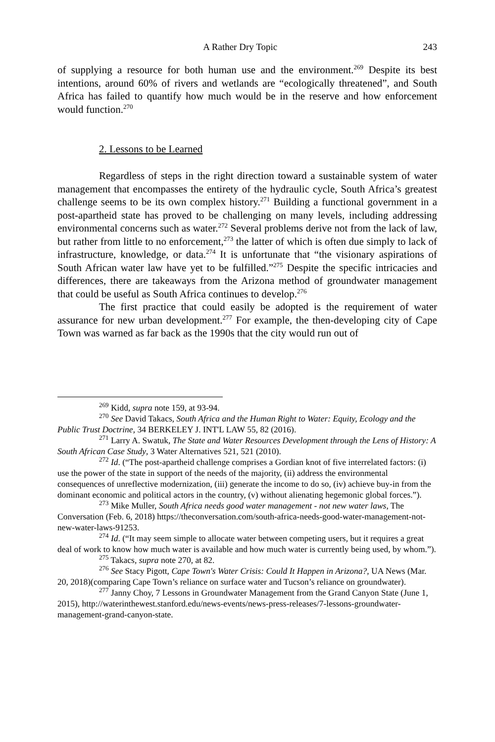A Rather Dry Topic 243
of supplying a resource for both human use and the environment.<sup>269</sup> Despite its best intentions, around 60% of rivers and wetlands are “ecologically threatened”, and South Africa has failed to quantify how much would be in the reserve and how enforcement would function.<sup>270</sup>
2. Lessons to be Learned
Regardless of steps in the right direction toward a sustainable system of water management that encompasses the entirety of the hydraulic cycle, South Africa’s greatest challenge seems to be its own complex history.<sup>271</sup> Building a functional government in a post-apartheid state has proved to be challenging on many levels, including addressing environmental concerns such as water.<sup>272</sup> Several problems derive not from the lack of law, but rather from little to no enforcement,<sup>273</sup> the latter of which is often due simply to lack of infrastructure, knowledge, or data.<sup>274</sup> It is unfortunate that “the visionary aspirations of South African water law have yet to be fulfilled.”<sup>275</sup> Despite the specific intricacies and differences, there are takeaways from the Arizona method of groundwater management that could be useful as South Africa continues to develop.<sup>276</sup>
The first practice that could easily be adopted is the requirement of water assurance for new urban development.<sup>277</sup> For example, the then-developing city of Cape Town was warned as far back as the 1990s that the city would run out of
<sup>269</sup> Kidd, supra note 159, at 93-94.
<sup>270</sup> See David Takacs, South Africa and the Human Right to Water: Equity, Ecology and the Public Trust Doctrine, 34 BERKELEY J. INT'L LAW 55, 82 (2016).
<sup>271</sup> Larry A. Swatuk, The State and Water Resources Development through the Lens of History: A South African Case Study, 3 Water Alternatives 521, 521 (2010).
<sup>272</sup> Id. (“The post-apartheid challenge comprises a Gordian knot of five interrelated factors: (i) use the power of the state in support of the needs of the majority, (ii) address the environmental consequences of unreflective modernization, (iii) generate the income to do so, (iv) achieve buy-in from the dominant economic and political actors in the country, (v) without alienating hegemonic global forces.”).
<sup>273</sup> Mike Muller, South Africa needs good water management - not new water laws, The Conversation (Feb. 6, 2018) https://theconversation.com/south-africa-needs-good-water-management-not-new-water-laws-91253.
<sup>274</sup> Id. (“It may seem simple to allocate water between competing users, but it requires a great deal of work to know how much water is available and how much water is currently being used, by whom.”).
<sup>275</sup> Takacs, supra note 270, at 82.
<sup>276</sup> See Stacy Pigott, Cape Town's Water Crisis: Could It Happen in Arizona?, UA News (Mar. 20, 2018)(comparing Cape Town’s reliance on surface water and Tucson’s reliance on groundwater).
<sup>277</sup> Janny Choy, 7 Lessons in Groundwater Management from the Grand Canyon State (June 1, 2015), http://waterinthewest.stanford.edu/news-events/news-press-releases/7-lessons-groundwater-management-grand-canyon-state.